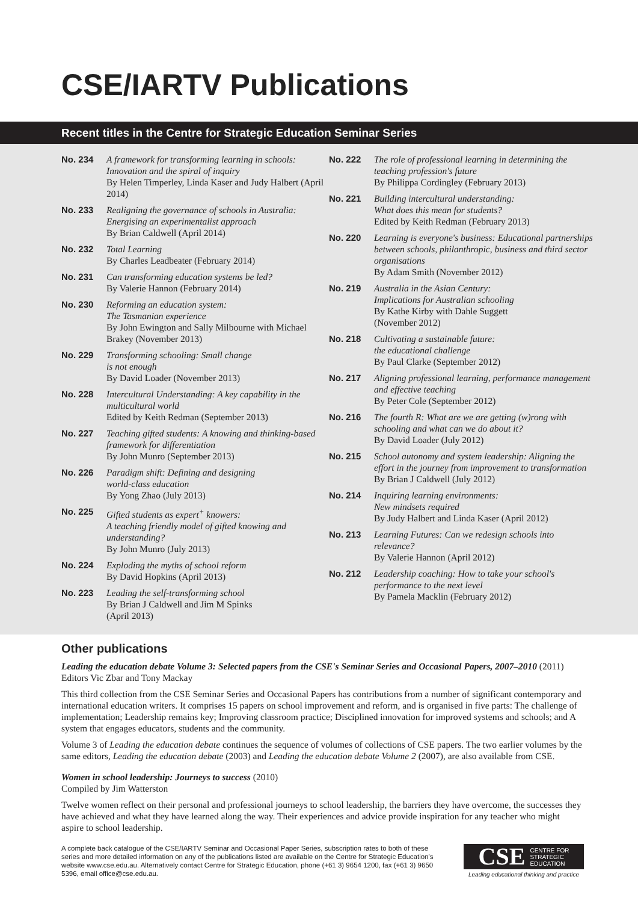CSE/IARTV Publications
Recent titles in the Centre for Strategic Education Seminar Series
No. 234 A framework for transforming learning in schools: Innovation and the spiral of inquiry
By Helen Timperley, Linda Kaser and Judy Halbert (April 2014)
No. 233 Realigning the governance of schools in Australia: Energising an experimentalist approach
By Brian Caldwell (April 2014)
No. 232 Total Learning
By Charles Leadbeater (February 2014)
No. 231 Can transforming education systems be led?
By Valerie Hannon (February 2014)
No. 230 Reforming an education system:
The Tasmanian experience
By John Ewington and Sally Milbourne with Michael Brakey (November 2013)
No. 229 Transforming schooling: Small change
is not enough
By David Loader (November 2013)
No. 228 Intercultural Understanding: A key capability in the multicultural world
Edited by Keith Redman (September 2013)
No. 227 Teaching gifted students: A knowing and thinking-based framework for differentiation
By John Munro (September 2013)
No. 226 Paradigm shift: Defining and designing
world-class education
By Yong Zhao (July 2013)
No. 225 Gifted students as expert<sup>+</sup> knowers:
A teaching friendly model of gifted knowing and understanding?
By John Munro (July 2013)
No. 224 Exploding the myths of school reform
By David Hopkins (April 2013)
No. 223 Leading the self-transforming school
By Brian J Caldwell and Jim M Spinks
(April 2013)
No. 222 The role of professional learning in determining the teaching profession's future
By Philippa Cordingley (February 2013)
No. 221 Building intercultural understanding:
What does this mean for students?
Edited by Keith Redman (February 2013)
No. 220 Learning is everyone's business: Educational partnerships between schools, philanthropic, business and third sector organisations
By Adam Smith (November 2012)
No. 219 Australia in the Asian Century:
Implications for Australian schooling
By Kathe Kirby with Dahle Suggett
(November 2012)
No. 218 Cultivating a sustainable future:
the educational challenge
By Paul Clarke (September 2012)
No. 217 Aligning professional learning, performance management and effective teaching
By Peter Cole (September 2012)
No. 216 The fourth R: What are we are getting (w)rong with schooling and what can we do about it?
By David Loader (July 2012)
No. 215 School autonomy and system leadership: Aligning the effort in the journey from improvement to transformation
By Brian J Caldwell (July 2012)
No. 214 Inquiring learning environments:
New mindsets required
By Judy Halbert and Linda Kaser (April 2012)
No. 213 Learning Futures: Can we redesign schools into relevance?
By Valerie Hannon (April 2012)
No. 212 Leadership coaching: How to take your school's performance to the next level
By Pamela Macklin (February 2012)
Other publications
Leading the education debate Volume 3: Selected papers from the CSE's Seminar Series and Occasional Papers, 2007–2010 (2011)
Editors Vic Zbar and Tony Mackay
This third collection from the CSE Seminar Series and Occasional Papers has contributions from a number of significant contemporary and international education writers. It comprises 15 papers on school improvement and reform, and is organised in five parts: The challenge of implementation; Leadership remains key; Improving classroom practice; Disciplined innovation for improved systems and schools; and A system that engages educators, students and the community.
Volume 3 of Leading the education debate continues the sequence of volumes of collections of CSE papers. The two earlier volumes by the same editors, Leading the education debate (2003) and Leading the education debate Volume 2 (2007), are also available from CSE.
Women in school leadership: Journeys to success (2010)
Compiled by Jim Watterston
Twelve women reflect on their personal and professional journeys to school leadership, the barriers they have overcome, the successes they have achieved and what they have learned along the way. Their experiences and advice provide inspiration for any teacher who might aspire to school leadership.
A complete back catalogue of the CSE/IARTV Seminar and Occasional Paper Series, subscription rates to both of these series and more detailed information on any of the publications listed are available on the Centre for Strategic Education's website www.cse.edu.au. Alternatively contact Centre for Strategic Education, phone (+61 3) 9654 1200, fax (+61 3) 9650 5396, email office@cse.edu.au.
CSE CENTRE FOR
STRATEGIC
EDUCATION
Leading educational thinking and practice